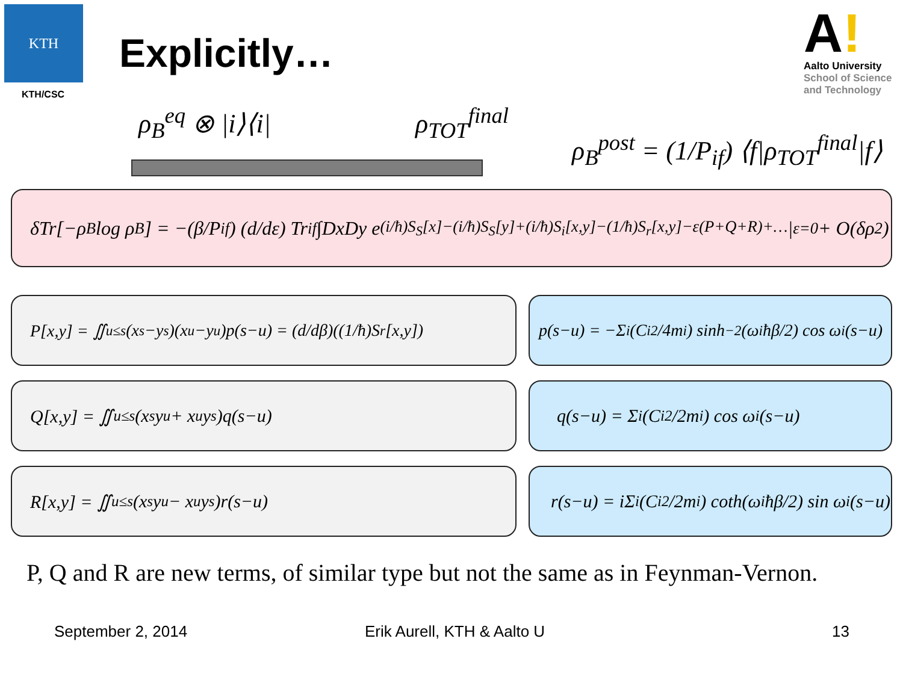KTH
KTH/CSC
Explicitly…
A!
Aalto University
School of Science
and Technology
ρ<sub>B</sub><sup>eq</sup> ⊗ |i⟩⟨i| ρ<sub>TOT</sub><sup>final</sup>
ρ<sub>B</sub><sup>post</sup> = (1/P<sub>if</sub>) ⟨f|ρ<sub>TOT</sub><sup>final</sup>|f⟩
δTr[−ρ<sub>B</sub> log ρ<sub>B</sub>] = −(β/P<sub>if</sub>) (d/dε) Tr<sub>if</sub> ∫DxDy e<sup>(i/ħ)S<sub>S</sub>[x]−(i/ħ)S<sub>S</sub>[y]+(i/ħ)S<sub>i</sub>[x,y]−(1/ħ)S<sub>r</sub>[x,y]−ε(P+Q+R)+…</sup>|<sub>ε=0</sub> + O(δρ<sup>2</sup>)
P[x,y] = ∬<sub>u≤s</sub>(x<sub>s</sub>−y<sub>s</sub>)(x<sub>u</sub>−y<sub>u</sub>)p(s−u) = (d/dβ)((1/ħ)S<sub>r</sub>[x,y])
p(s−u) = −Σ<sub>i</sub> (C<sub>i</sub><sup>2</sup>/4m<sub>i</sub>) sinh<sup>−2</sup>(ω<sub>i</sub>ħβ/2) cos ω<sub>i</sub>(s−u)
Q[x,y] = ∬<sub>u≤s</sub>(x<sub>s</sub>y<sub>u</sub> + x<sub>u</sub>y<sub>s</sub>)q(s−u) q(s−u) = Σ<sub>i</sub> (C<sub>i</sub><sup>2</sup>/2m<sub>i</sub>) cos ω<sub>i</sub>(s−u)
R[x,y] = ∬<sub>u≤s</sub>(x<sub>s</sub>y<sub>u</sub> − x<sub>u</sub>y<sub>s</sub>)r(s−u)
r(s−u) = iΣ<sub>i</sub> (C<sub>i</sub><sup>2</sup>/2m<sub>i</sub>) coth(ω<sub>i</sub>ħβ/2) sin ω<sub>i</sub>(s−u)
P, Q and R are new terms, of similar type but not the same as in Feynman-Vernon.
September 2, 2014 Erik Aurell, KTH & Aalto U 13